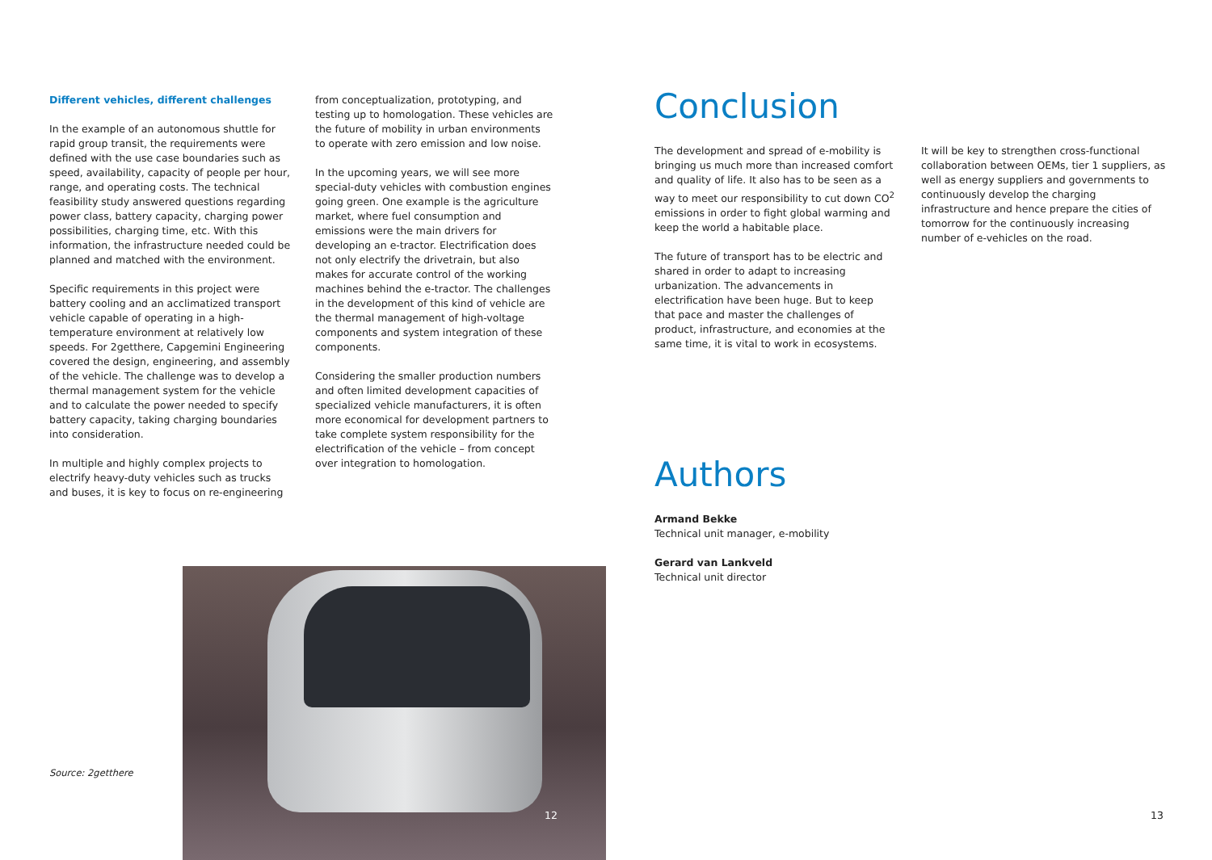Different vehicles, different challenges
In the example of an autonomous shuttle for rapid group transit, the requirements were defined with the use case boundaries such as speed, availability, capacity of people per hour, range, and operating costs. The technical feasibility study answered questions regarding power class, battery capacity, charging power possibilities, charging time, etc. With this information, the infrastructure needed could be planned and matched with the environment.
Specific requirements in this project were battery cooling and an acclimatized transport vehicle capable of operating in a high-temperature environment at relatively low speeds. For 2getthere, Capgemini Engineering covered the design, engineering, and assembly of the vehicle. The challenge was to develop a thermal management system for the vehicle and to calculate the power needed to specify battery capacity, taking charging boundaries into consideration.
In multiple and highly complex projects to electrify heavy-duty vehicles such as trucks and buses, it is key to focus on re-engineering
from conceptualization, prototyping, and testing up to homologation. These vehicles are the future of mobility in urban environments to operate with zero emission and low noise.
In the upcoming years, we will see more special-duty vehicles with combustion engines going green. One example is the agriculture market, where fuel consumption and emissions were the main drivers for developing an e-tractor. Electrification does not only electrify the drivetrain, but also makes for accurate control of the working machines behind the e-tractor. The challenges in the development of this kind of vehicle are the thermal management of high-voltage components and system integration of these components.
Considering the smaller production numbers and often limited development capacities of specialized vehicle manufacturers, it is often more economical for development partners to take complete system responsibility for the electrification of the vehicle – from concept over integration to homologation.
Conclusion
The development and spread of e-mobility is bringing us much more than increased comfort and quality of life. It also has to be seen as a way to meet our responsibility to cut down CO<sup>2</sup> emissions in order to fight global warming and keep the world a habitable place.
The future of transport has to be electric and shared in order to adapt to increasing urbanization. The advancements in electrification have been huge. But to keep that pace and master the challenges of product, infrastructure, and economies at the same time, it is vital to work in ecosystems.
It will be key to strengthen cross-functional collaboration between OEMs, tier 1 suppliers, as well as energy suppliers and governments to continuously develop the charging infrastructure and hence prepare the cities of tomorrow for the continuously increasing number of e-vehicles on the road.
Authors
Armand Bekke
Technical unit manager, e-mobility
Gerard van Lankveld
Technical unit director
Source: 2getthere
12
13